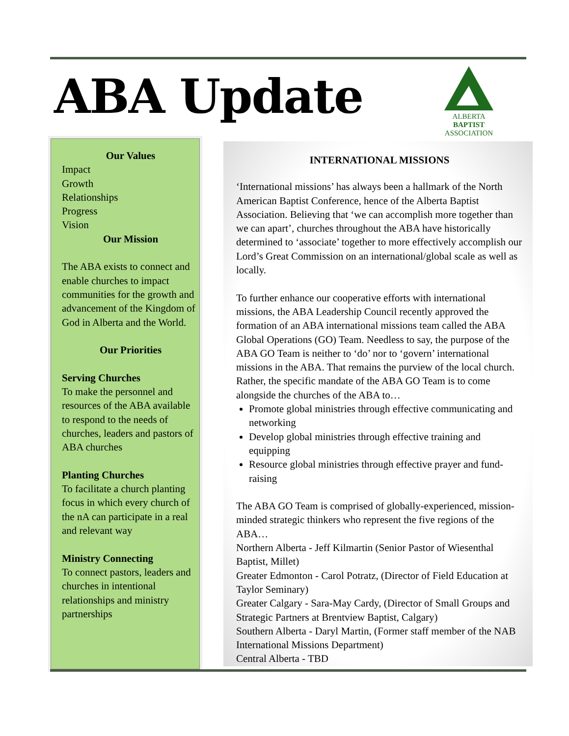ABA Update
ALBERTA
BAPTIST
ASSOCIATION
Our Values
Impact
Growth
Relationships
Progress
Vision
Our Mission
The ABA exists to connect and enable churches to impact communities for the growth and advancement of the Kingdom of God in Alberta and the World.
Our Priorities
Serving Churches
To make the personnel and resources of the ABA available to respond to the needs of churches, leaders and pastors of ABA churches
Planting Churches
To facilitate a church planting focus in which every church of the nA can participate in a real and relevant way
Ministry Connecting
To connect pastors, leaders and churches in intentional relationships and ministry partnerships
INTERNATIONAL MISSIONS
‘International missions’ has always been a hallmark of the North American Baptist Conference, hence of the Alberta Baptist Association. Believing that ‘we can accomplish more together than we can apart’, churches throughout the ABA have historically determined to ‘associate’ together to more effectively accomplish our Lord’s Great Commission on an international/global scale as well as locally.
To further enhance our cooperative efforts with international missions, the ABA Leadership Council recently approved the formation of an ABA international missions team called the ABA Global Operations (GO) Team. Needless to say, the purpose of the ABA GO Team is neither to ‘do’ nor to ‘govern’ international missions in the ABA. That remains the purview of the local church. Rather, the specific mandate of the ABA GO Team is to come alongside the churches of the ABA to…
Promote global ministries through effective communicating and networking
Develop global ministries through effective training and equipping
Resource global ministries through effective prayer and fund-raising
The ABA GO Team is comprised of globally-experienced, mission-minded strategic thinkers who represent the five regions of the ABA…
Northern Alberta - Jeff Kilmartin (Senior Pastor of Wiesenthal Baptist, Millet)
Greater Edmonton - Carol Potratz, (Director of Field Education at Taylor Seminary)
Greater Calgary - Sara-May Cardy, (Director of Small Groups and Strategic Partners at Brentview Baptist, Calgary)
Southern Alberta - Daryl Martin, (Former staff member of the NAB International Missions Department)
Central Alberta - TBD